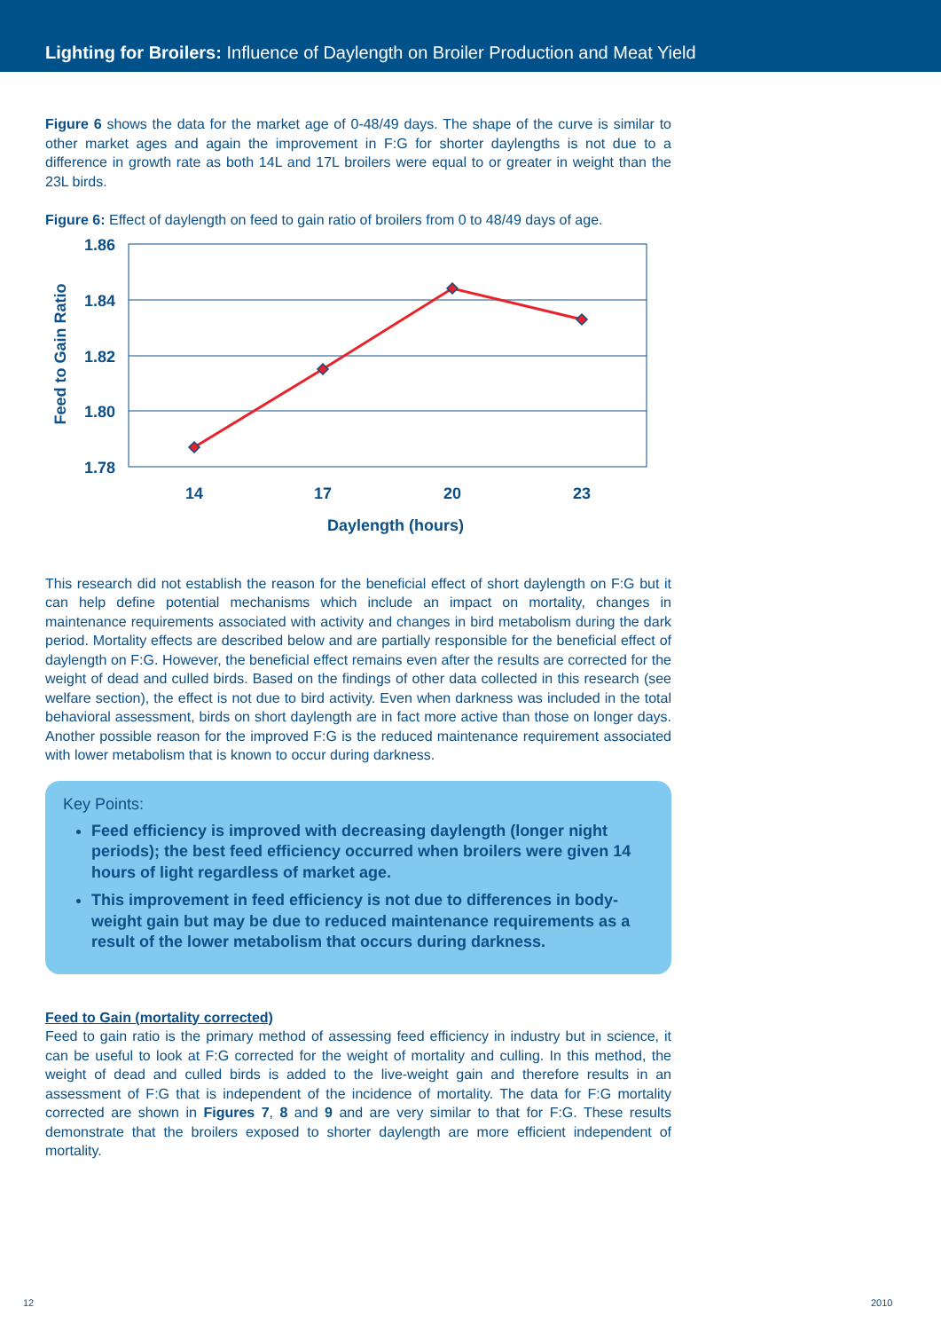Lighting for Broilers: Influence of Daylength on Broiler Production and Meat Yield
Figure 6 shows the data for the market age of 0-48/49 days. The shape of the curve is similar to other market ages and again the improvement in F:G for shorter daylengths is not due to a difference in growth rate as both 14L and 17L broilers were equal to or greater in weight than the 23L birds.
Figure 6: Effect of daylength on feed to gain ratio of broilers from 0 to 48/49 days of age.
1.86
1.84
1.82
1.80
1.78
14
17
20
23
Daylength (hours)
Feed to Gain Ratio
This research did not establish the reason for the beneficial effect of short daylength on F:G but it can help define potential mechanisms which include an impact on mortality, changes in maintenance requirements associated with activity and changes in bird metabolism during the dark period. Mortality effects are described below and are partially responsible for the beneficial effect of daylength on F:G. However, the beneficial effect remains even after the results are corrected for the weight of dead and culled birds. Based on the findings of other data collected in this research (see welfare section), the effect is not due to bird activity. Even when darkness was included in the total behavioral assessment, birds on short daylength are in fact more active than those on longer days. Another possible reason for the improved F:G is the reduced maintenance requirement associated with lower metabolism that is known to occur during darkness.
Key Points:
Feed efficiency is improved with decreasing daylength (longer night periods); the best feed efficiency occurred when broilers were given 14 hours of light regardless of market age.
This improvement in feed efficiency is not due to differences in body-weight gain but may be due to reduced maintenance requirements as a result of the lower metabolism that occurs during darkness.
Feed to Gain (mortality corrected)
Feed to gain ratio is the primary method of assessing feed efficiency in industry but in science, it can be useful to look at F:G corrected for the weight of mortality and culling. In this method, the weight of dead and culled birds is added to the live-weight gain and therefore results in an assessment of F:G that is independent of the incidence of mortality. The data for F:G mortality corrected are shown in Figures 7, 8 and 9 and are very similar to that for F:G. These results demonstrate that the broilers exposed to shorter daylength are more efficient independent of mortality.
12 2010